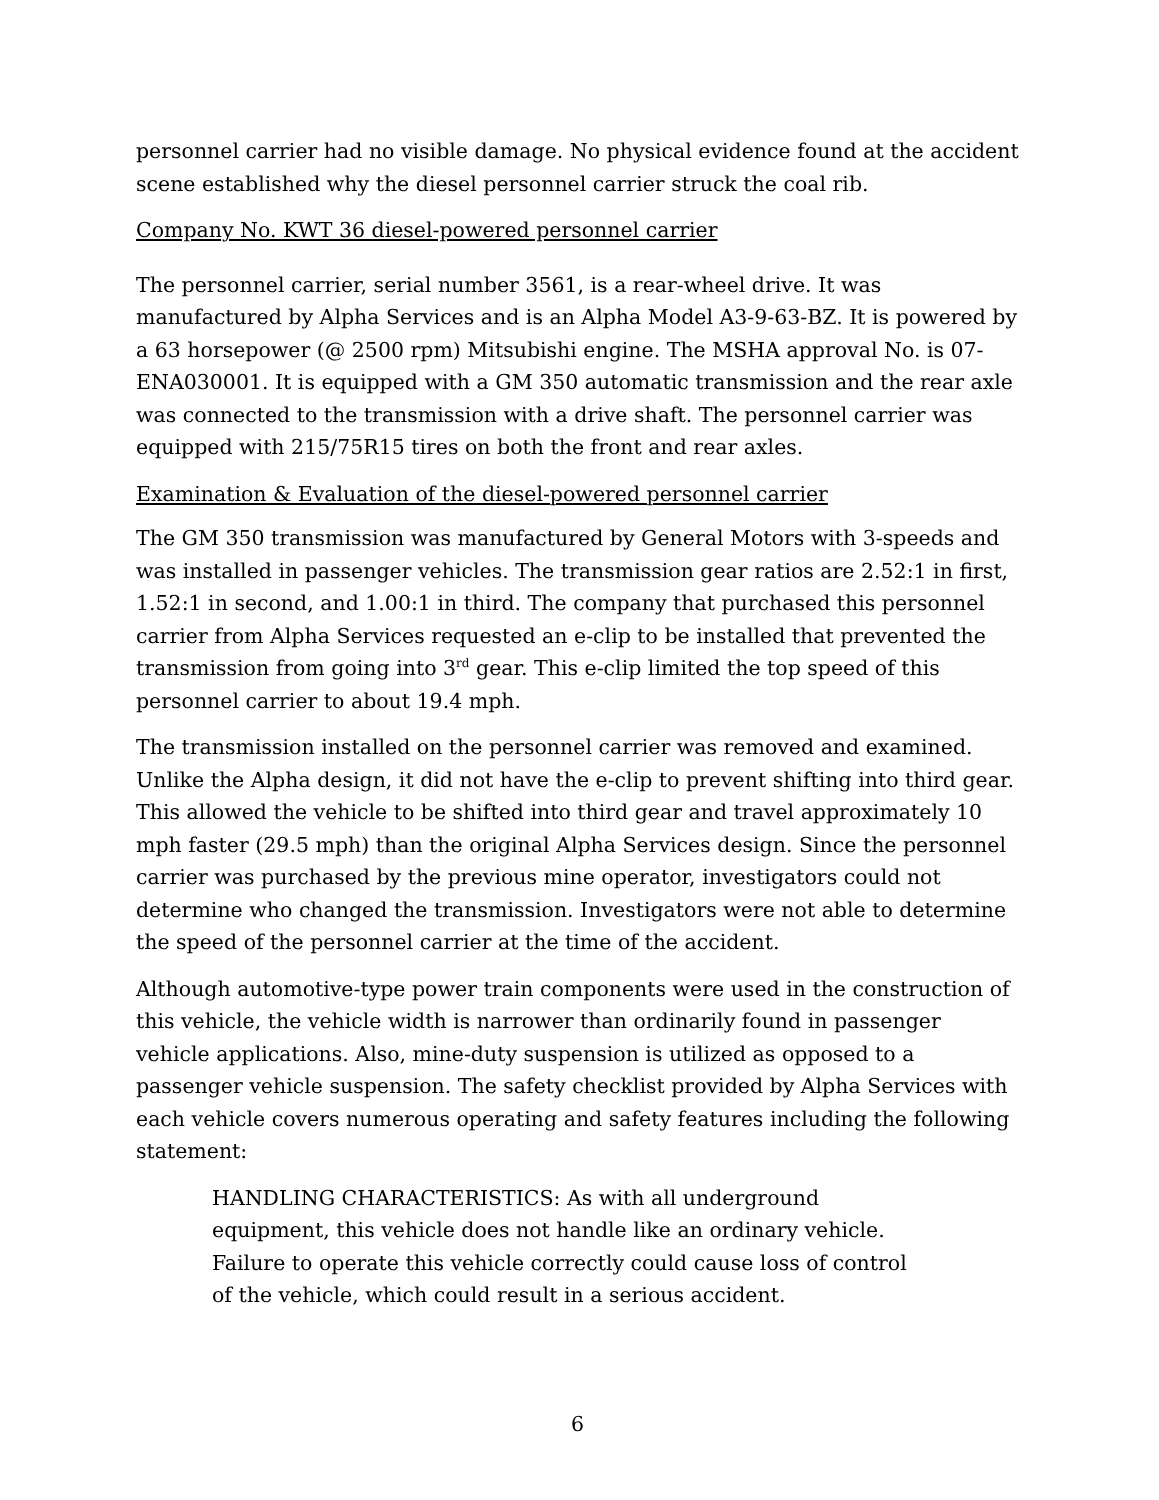personnel carrier had no visible damage. No physical evidence found at the accident scene established why the diesel personnel carrier struck the coal rib.
Company No. KWT 36 diesel-powered personnel carrier
The personnel carrier, serial number 3561, is a rear-wheel drive. It was manufactured by Alpha Services and is an Alpha Model A3-9-63-BZ. It is powered by a 63 horsepower (@ 2500 rpm) Mitsubishi engine. The MSHA approval No. is 07-ENA030001. It is equipped with a GM 350 automatic transmission and the rear axle was connected to the transmission with a drive shaft. The personnel carrier was equipped with 215/75R15 tires on both the front and rear axles.
Examination & Evaluation of the diesel-powered personnel carrier
The GM 350 transmission was manufactured by General Motors with 3-speeds and was installed in passenger vehicles. The transmission gear ratios are 2.52:1 in first, 1.52:1 in second, and 1.00:1 in third. The company that purchased this personnel carrier from Alpha Services requested an e-clip to be installed that prevented the transmission from going into 3<sup>rd</sup> gear. This e-clip limited the top speed of this personnel carrier to about 19.4 mph.
The transmission installed on the personnel carrier was removed and examined. Unlike the Alpha design, it did not have the e-clip to prevent shifting into third gear. This allowed the vehicle to be shifted into third gear and travel approximately 10 mph faster (29.5 mph) than the original Alpha Services design. Since the personnel carrier was purchased by the previous mine operator, investigators could not determine who changed the transmission. Investigators were not able to determine the speed of the personnel carrier at the time of the accident.
Although automotive-type power train components were used in the construction of this vehicle, the vehicle width is narrower than ordinarily found in passenger vehicle applications. Also, mine-duty suspension is utilized as opposed to a passenger vehicle suspension. The safety checklist provided by Alpha Services with each vehicle covers numerous operating and safety features including the following statement:
HANDLING CHARACTERISTICS: As with all underground equipment, this vehicle does not handle like an ordinary vehicle. Failure to operate this vehicle correctly could cause loss of control of the vehicle, which could result in a serious accident.
6